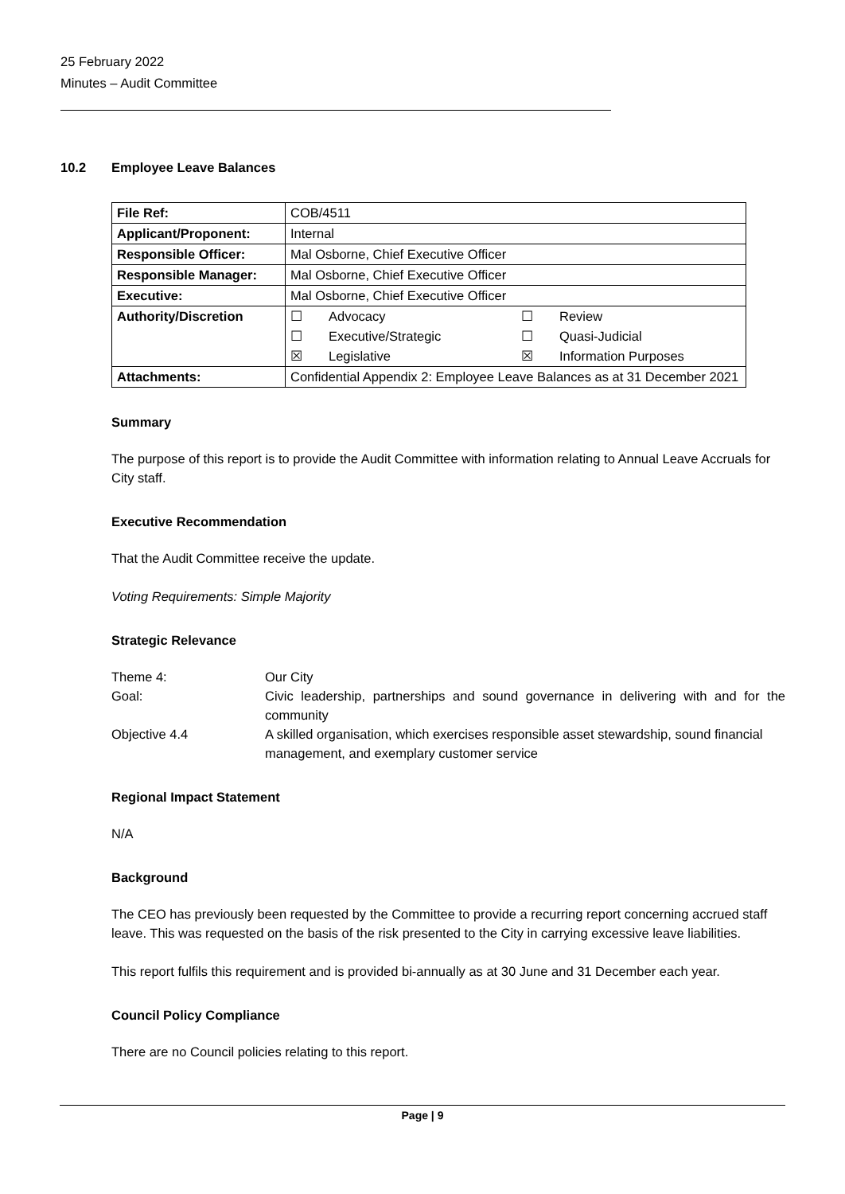25 February 2022
Minutes – Audit Committee
10.2 Employee Leave Balances
| File Ref: | COB/4511 |
| Applicant/Proponent: | Internal |
| Responsible Officer: | Mal Osborne, Chief Executive Officer |
| Responsible Manager: | Mal Osborne, Chief Executive Officer |
| Executive: | Mal Osborne, Chief Executive Officer |
| Authority/Discretion | / ☐ / Advocacy / ☐ / Review / / ☐ / Executive/Strategic / ☐ / Quasi-Judicial / / ☒ / Legislative / ☒ / Information Purposes / |
| Attachments: | Confidential Appendix 2: Employee Leave Balances as at 31 December 2021 |
Summary
The purpose of this report is to provide the Audit Committee with information relating to Annual Leave Accruals for City staff.
Executive Recommendation
That the Audit Committee receive the update.
Voting Requirements: Simple Majority
Strategic Relevance
Theme 4:
Our City
Goal:
Civic leadership, partnerships and sound governance in delivering with and for the community
Objective 4.4
A skilled organisation, which exercises responsible asset stewardship, sound financial management, and exemplary customer service
Regional Impact Statement
N/A
Background
The CEO has previously been requested by the Committee to provide a recurring report concerning accrued staff leave. This was requested on the basis of the risk presented to the City in carrying excessive leave liabilities.
This report fulfils this requirement and is provided bi-annually as at 30 June and 31 December each year.
Council Policy Compliance
There are no Council policies relating to this report.
Page | 9